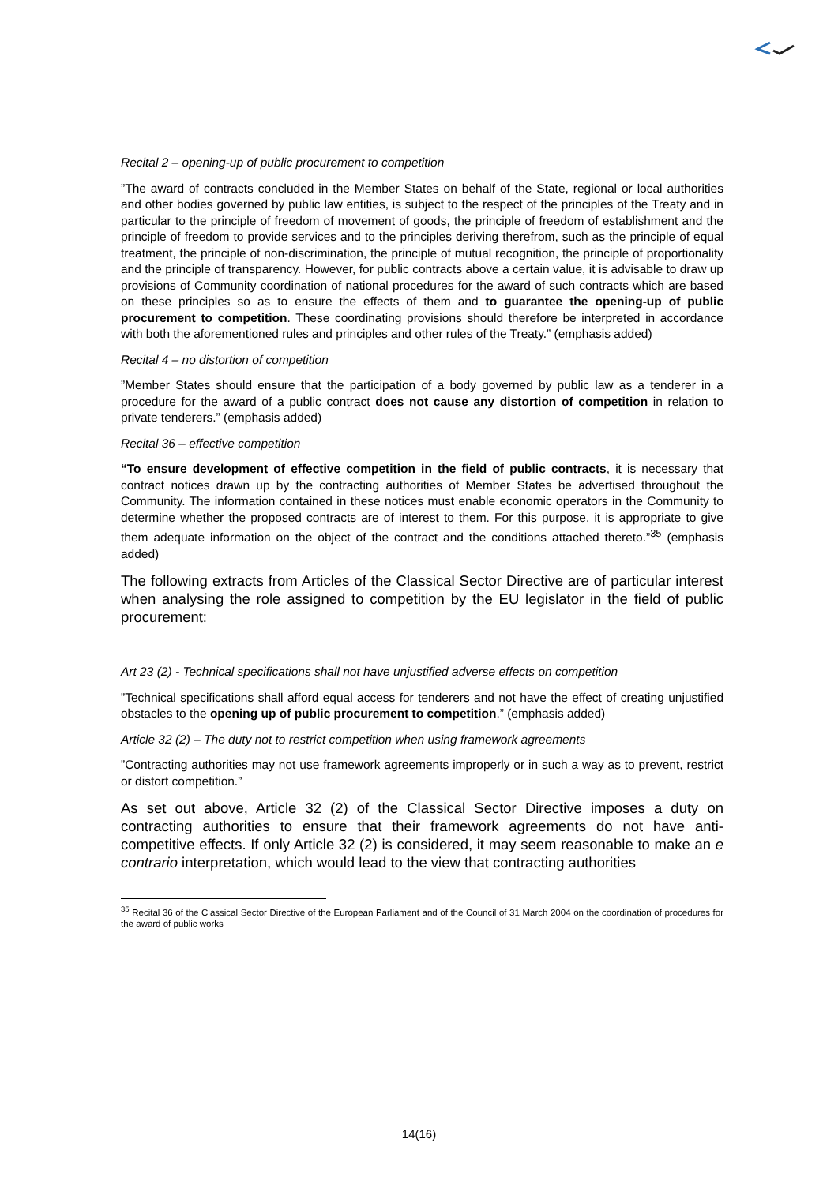Recital 2 – opening-up of public procurement to competition
”The award of contracts concluded in the Member States on behalf of the State, regional or local authorities and other bodies governed by public law entities, is subject to the respect of the principles of the Treaty and in particular to the principle of freedom of movement of goods, the principle of freedom of establishment and the principle of freedom to provide services and to the principles deriving therefrom, such as the principle of equal treatment, the principle of non-discrimination, the principle of mutual recognition, the principle of proportionality and the principle of transparency. However, for public contracts above a certain value, it is advisable to draw up provisions of Community coordination of national procedures for the award of such contracts which are based on these principles so as to ensure the effects of them and to guarantee the opening-up of public procurement to competition. These coordinating provisions should therefore be interpreted in accordance with both the aforementioned rules and principles and other rules of the Treaty.” (emphasis added)
Recital 4 – no distortion of competition
”Member States should ensure that the participation of a body governed by public law as a tenderer in a procedure for the award of a public contract does not cause any distortion of competition in relation to private tenderers.” (emphasis added)
Recital 36 – effective competition
“To ensure development of effective competition in the field of public contracts, it is necessary that contract notices drawn up by the contracting authorities of Member States be advertised throughout the Community. The information contained in these notices must enable economic operators in the Community to determine whether the proposed contracts are of interest to them. For this purpose, it is appropriate to give them adequate information on the object of the contract and the conditions attached thereto.”<sup>35</sup> (emphasis added)
The following extracts from Articles of the Classical Sector Directive are of particular interest when analysing the role assigned to competition by the EU legislator in the field of public procurement:
Art 23 (2) - Technical specifications shall not have unjustified adverse effects on competition
”Technical specifications shall afford equal access for tenderers and not have the effect of creating unjustified obstacles to the opening up of public procurement to competition.” (emphasis added)
Article 32 (2) – The duty not to restrict competition when using framework agreements
”Contracting authorities may not use framework agreements improperly or in such a way as to prevent, restrict or distort competition.”
As set out above, Article 32 (2) of the Classical Sector Directive imposes a duty on contracting authorities to ensure that their framework agreements do not have anti-competitive effects. If only Article 32 (2) is considered, it may seem reasonable to make an e contrario interpretation, which would lead to the view that contracting authorities
<sup>35</sup> Recital 36 of the Classical Sector Directive of the European Parliament and of the Council of 31 March 2004 on the coordination of procedures for the award of public works
14(16)